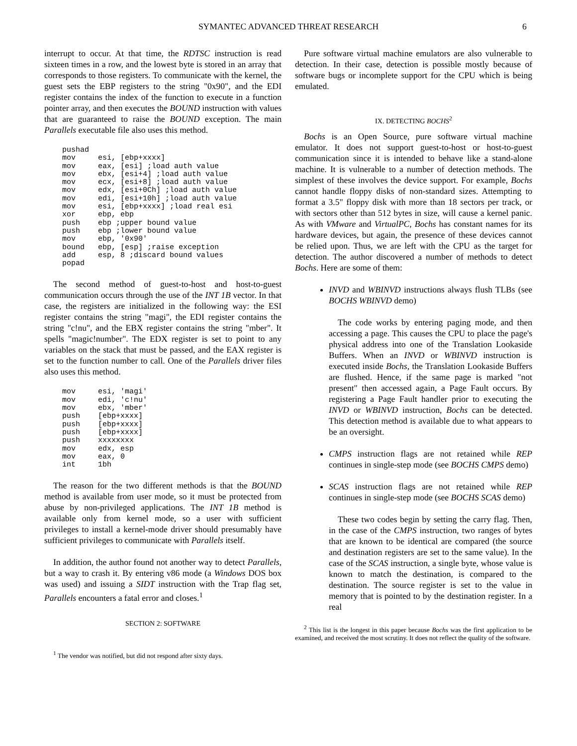SYMANTEC ADVANCED THREAT RESEARCH 6
interrupt to occur. At that time, the RDTSC instruction is read sixteen times in a row, and the lowest byte is stored in an array that corresponds to those registers. To communicate with the kernel, the guest sets the EBP registers to the string "0x90", and the EDI register contains the index of the function to execute in a function pointer array, and then executes the BOUND instruction with values that are guaranteed to raise the BOUND exception. The main Parallels executable file also uses this method.
pushad
mov     esi, [ebp+xxxx]
mov     eax, [esi] ;load auth value
mov     ebx, [esi+4] ;load auth value
mov     ecx, [esi+8] ;load auth value
mov     edx, [esi+0Ch] ;load auth value
mov     edi, [esi+10h] ;load auth value
mov     esi, [ebp+xxxx] ;load real esi
xor     ebp, ebp
push    ebp ;upper bound value
push    ebp ;lower bound value
mov     ebp, '0x90'
bound   ebp, [esp] ;raise exception
add     esp, 8 ;discard bound values
popad
The second method of guest-to-host and host-to-guest communication occurs through the use of the INT 1B vector. In that case, the registers are initialized in the following way: the ESI register contains the string "magi", the EDI register contains the string "c!nu", and the EBX register contains the string "mber". It spells "magic!number". The EDX register is set to point to any variables on the stack that must be passed, and the EAX register is set to the function number to call. One of the Parallels driver files also uses this method.
mov     esi, 'magi'
mov     edi, 'c!nu'
mov     ebx, 'mber'
push    [ebp+xxxx]
push    [ebp+xxxx]
push    [ebp+xxxx]
push    xxxxxxxx
mov     edx, esp
mov     eax, 0
int     1bh
The reason for the two different methods is that the BOUND method is available from user mode, so it must be protected from abuse by non-privileged applications. The INT 1B method is available only from kernel mode, so a user with sufficient privileges to install a kernel-mode driver should presumably have sufficient privileges to communicate with Parallels itself.
In addition, the author found not another way to detect Parallels, but a way to crash it. By entering v86 mode (a Windows DOS box was used) and issuing a SIDT instruction with the Trap flag set, Parallels encounters a fatal error and closes.<sup>1</sup>
SECTION 2: SOFTWARE
<sup>1</sup> The vendor was notified, but did not respond after sixty days.
Pure software virtual machine emulators are also vulnerable to detection. In their case, detection is possible mostly because of software bugs or incomplete support for the CPU which is being emulated.
IX. DETECTING BOCHS<sup>2</sup>
Bochs is an Open Source, pure software virtual machine emulator. It does not support guest-to-host or host-to-guest communication since it is intended to behave like a stand-alone machine. It is vulnerable to a number of detection methods. The simplest of these involves the device support. For example, Bochs cannot handle floppy disks of non-standard sizes. Attempting to format a 3.5" floppy disk with more than 18 sectors per track, or with sectors other than 512 bytes in size, will cause a kernel panic. As with VMware and VirtualPC, Bochs has constant names for its hardware devices, but again, the presence of these devices cannot be relied upon. Thus, we are left with the CPU as the target for detection. The author discovered a number of methods to detect Bochs. Here are some of them:
INVD and WBINVD instructions always flush TLBs (see BOCHS WBINVD demo)
The code works by entering paging mode, and then accessing a page. This causes the CPU to place the page's physical address into one of the Translation Lookaside Buffers. When an INVD or WBINVD instruction is executed inside Bochs, the Translation Lookaside Buffers are flushed. Hence, if the same page is marked "not present" then accessed again, a Page Fault occurs. By registering a Page Fault handler prior to executing the INVD or WBINVD instruction, Bochs can be detected. This detection method is available due to what appears to be an oversight.
CMPS instruction flags are not retained while REP continues in single-step mode (see BOCHS CMPS demo)
SCAS instruction flags are not retained while REP continues in single-step mode (see BOCHS SCAS demo)
These two codes begin by setting the carry flag. Then, in the case of the CMPS instruction, two ranges of bytes that are known to be identical are compared (the source and destination registers are set to the same value). In the case of the SCAS instruction, a single byte, whose value is known to match the destination, is compared to the destination. The source register is set to the value in memory that is pointed to by the destination register. In a real
<sup>2</sup> This list is the longest in this paper because Bochs was the first application to be examined, and received the most scrutiny. It does not reflect the quality of the software.